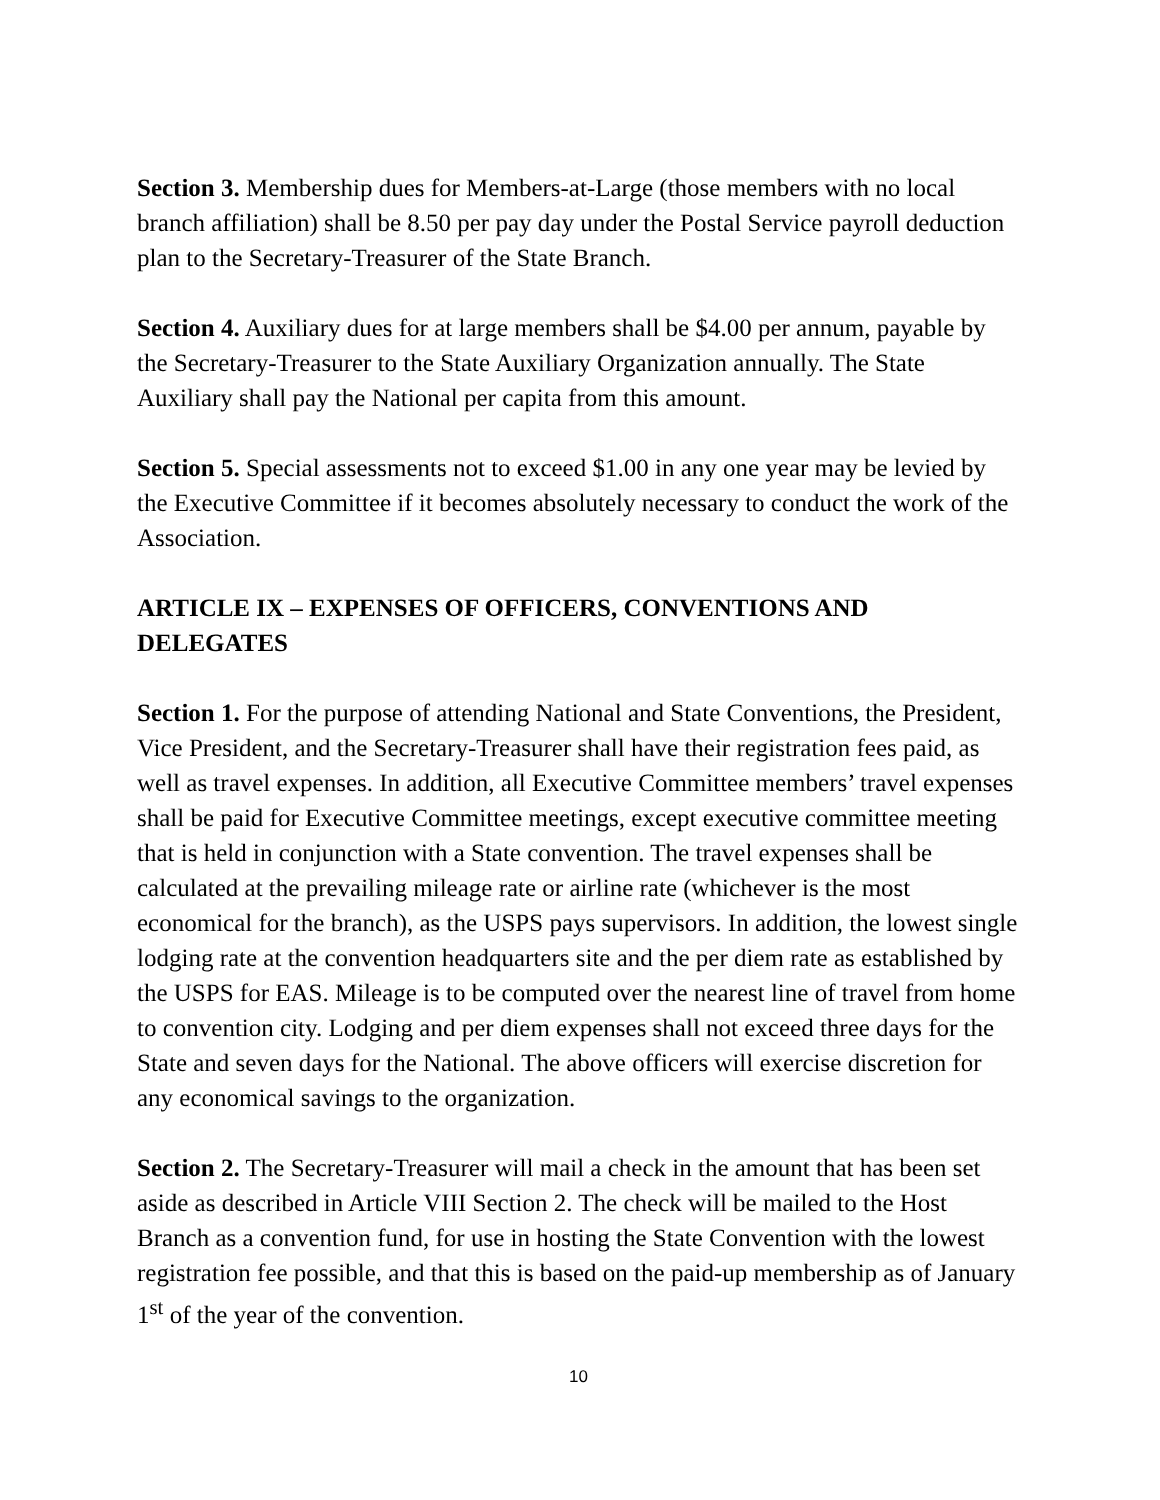Section 3. Membership dues for Members-at-Large (those members with no local branch affiliation) shall be 8.50 per pay day under the Postal Service payroll deduction plan to the Secretary-Treasurer of the State Branch.
Section 4. Auxiliary dues for at large members shall be $4.00 per annum, payable by the Secretary-Treasurer to the State Auxiliary Organization annually. The State Auxiliary shall pay the National per capita from this amount.
Section 5. Special assessments not to exceed $1.00 in any one year may be levied by the Executive Committee if it becomes absolutely necessary to conduct the work of the Association.
ARTICLE IX – EXPENSES OF OFFICERS, CONVENTIONS AND DELEGATES
Section 1. For the purpose of attending National and State Conventions, the President, Vice President, and the Secretary-Treasurer shall have their registration fees paid, as well as travel expenses. In addition, all Executive Committee members’ travel expenses shall be paid for Executive Committee meetings, except executive committee meeting that is held in conjunction with a State convention. The travel expenses shall be calculated at the prevailing mileage rate or airline rate (whichever is the most economical for the branch), as the USPS pays supervisors. In addition, the lowest single lodging rate at the convention headquarters site and the per diem rate as established by the USPS for EAS. Mileage is to be computed over the nearest line of travel from home to convention city. Lodging and per diem expenses shall not exceed three days for the State and seven days for the National. The above officers will exercise discretion for any economical savings to the organization.
Section 2. The Secretary-Treasurer will mail a check in the amount that has been set aside as described in Article VIII Section 2. The check will be mailed to the Host Branch as a convention fund, for use in hosting the State Convention with the lowest registration fee possible, and that this is based on the paid-up membership as of January 1<sup>st</sup> of the year of the convention.
10